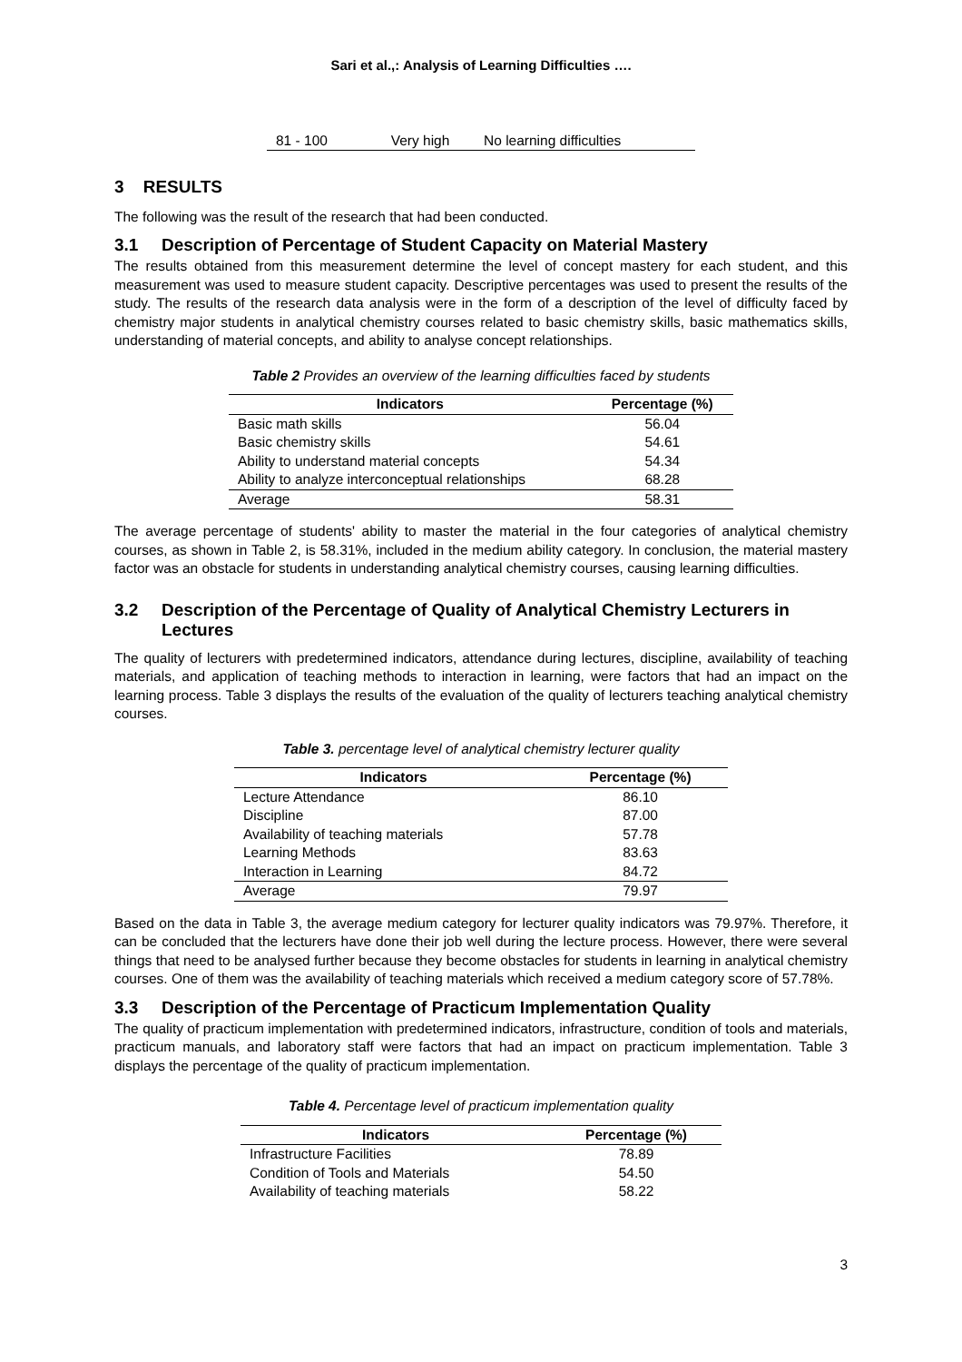Sari et al.,: Analysis of Learning Difficulties ….
| 81 - 100 | Very high | No learning difficulties |
3 RESULTS
The following was the result of the research that had been conducted.
3.1 Description of Percentage of Student Capacity on Material Mastery
The results obtained from this measurement determine the level of concept mastery for each student, and this measurement was used to measure student capacity. Descriptive percentages was used to present the results of the study. The results of the research data analysis were in the form of a description of the level of difficulty faced by chemistry major students in analytical chemistry courses related to basic chemistry skills, basic mathematics skills, understanding of material concepts, and ability to analyse concept relationships.
Table 2 Provides an overview of the learning difficulties faced by students
| Indicators | Percentage (%) |
| --- | --- |
| Basic math skills | 56.04 |
| Basic chemistry skills | 54.61 |
| Ability to understand material concepts | 54.34 |
| Ability to analyze interconceptual relationships | 68.28 |
| Average | 58.31 |
The average percentage of students' ability to master the material in the four categories of analytical chemistry courses, as shown in Table 2, is 58.31%, included in the medium ability category. In conclusion, the material mastery factor was an obstacle for students in understanding analytical chemistry courses, causing learning difficulties.
3.2 Description of the Percentage of Quality of Analytical Chemistry Lecturers in Lectures
The quality of lecturers with predetermined indicators, attendance during lectures, discipline, availability of teaching materials, and application of teaching methods to interaction in learning, were factors that had an impact on the learning process. Table 3 displays the results of the evaluation of the quality of lecturers teaching analytical chemistry courses.
Table 3. percentage level of analytical chemistry lecturer quality
| Indicators | Percentage (%) |
| --- | --- |
| Lecture Attendance | 86.10 |
| Discipline | 87.00 |
| Availability of teaching materials | 57.78 |
| Learning Methods | 83.63 |
| Interaction in Learning | 84.72 |
| Average | 79.97 |
Based on the data in Table 3, the average medium category for lecturer quality indicators was 79.97%. Therefore, it can be concluded that the lecturers have done their job well during the lecture process. However, there were several things that need to be analysed further because they become obstacles for students in learning in analytical chemistry courses. One of them was the availability of teaching materials which received a medium category score of 57.78%.
3.3 Description of the Percentage of Practicum Implementation Quality
The quality of practicum implementation with predetermined indicators, infrastructure, condition of tools and materials, practicum manuals, and laboratory staff were factors that had an impact on practicum implementation. Table 3 displays the percentage of the quality of practicum implementation.
Table 4. Percentage level of practicum implementation quality
| Indicators | Percentage (%) |
| --- | --- |
| Infrastructure Facilities | 78.89 |
| Condition of Tools and Materials | 54.50 |
| Availability of teaching materials | 58.22 |
3